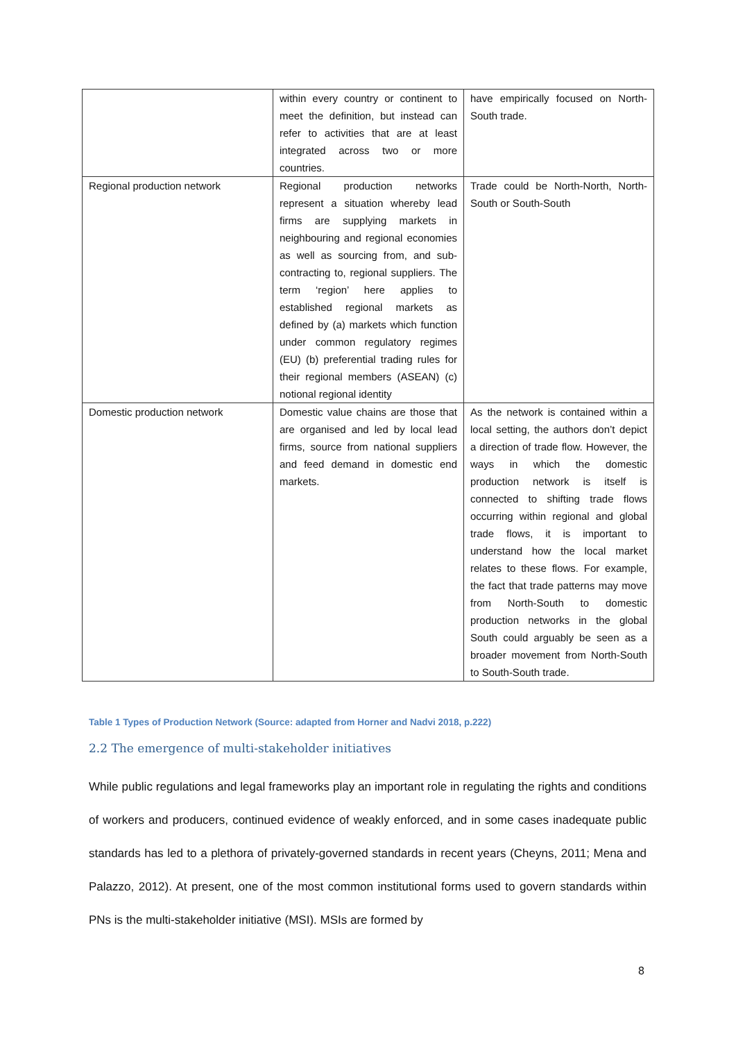| | within every country or continent to meet the definition, but instead can refer to activities that are at least integrated across two or more countries. | have empirically focused on North-South trade. |
| Regional production network | Regional production networks represent a situation whereby lead firms are supplying markets in neighbouring and regional economies as well as sourcing from, and sub-contracting to, regional suppliers. The term ‘region’ here applies to established regional markets as defined by (a) markets which function under common regulatory regimes (EU) (b) preferential trading rules for their regional members (ASEAN) (c) notional regional identity | Trade could be North-North, North-South or South-South |
| Domestic production network | Domestic value chains are those that are organised and led by local lead firms, source from national suppliers and feed demand in domestic end markets. | As the network is contained within a local setting, the authors don’t depict a direction of trade flow. However, the ways in which the domestic production network is itself is connected to shifting trade flows occurring within regional and global trade flows, it is important to understand how the local market relates to these flows. For example, the fact that trade patterns may move from North-South to domestic production networks in the global South could arguably be seen as a broader movement from North-South to South-South trade. |
Table 1 Types of Production Network (Source: adapted from Horner and Nadvi 2018, p.222)
2.2 The emergence of multi-stakeholder initiatives
While public regulations and legal frameworks play an important role in regulating the rights and conditions of workers and producers, continued evidence of weakly enforced, and in some cases inadequate public standards has led to a plethora of privately-governed standards in recent years (Cheyns, 2011; Mena and Palazzo, 2012). At present, one of the most common institutional forms used to govern standards within PNs is the multi-stakeholder initiative (MSI). MSIs are formed by
8